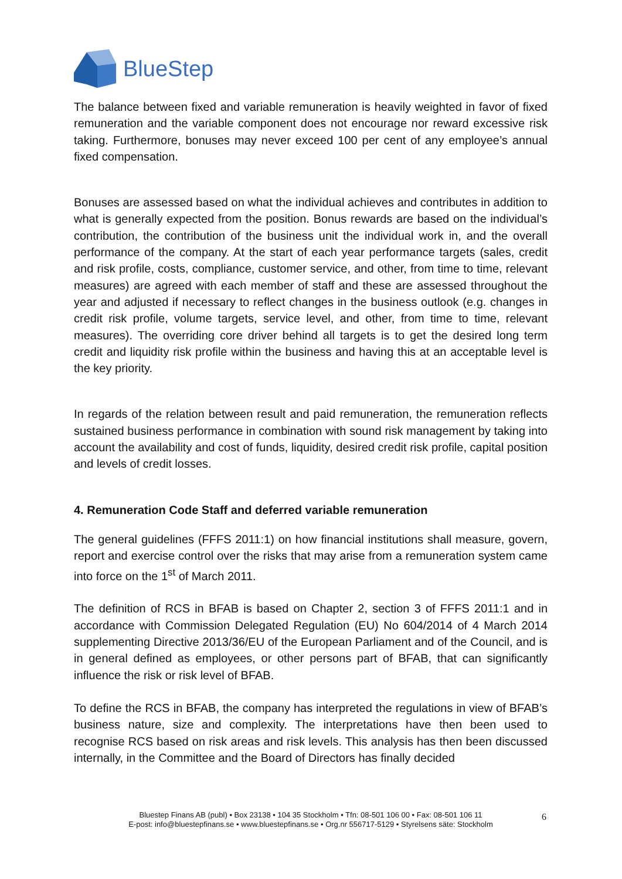BlueStep
The balance between fixed and variable remuneration is heavily weighted in favor of fixed remuneration and the variable component does not encourage nor reward excessive risk taking. Furthermore, bonuses may never exceed 100 per cent of any employee’s annual fixed compensation.
Bonuses are assessed based on what the individual achieves and contributes in addition to what is generally expected from the position. Bonus rewards are based on the individual’s contribution, the contribution of the business unit the individual work in, and the overall performance of the company. At the start of each year performance targets (sales, credit and risk profile, costs, compliance, customer service, and other, from time to time, relevant measures) are agreed with each member of staff and these are assessed throughout the year and adjusted if necessary to reflect changes in the business outlook (e.g. changes in credit risk profile, volume targets, service level, and other, from time to time, relevant measures). The overriding core driver behind all targets is to get the desired long term credit and liquidity risk profile within the business and having this at an acceptable level is the key priority.
In regards of the relation between result and paid remuneration, the remuneration reflects sustained business performance in combination with sound risk management by taking into account the availability and cost of funds, liquidity, desired credit risk profile, capital position and levels of credit losses.
4. Remuneration Code Staff and deferred variable remuneration
The general guidelines (FFFS 2011:1) on how financial institutions shall measure, govern, report and exercise control over the risks that may arise from a remuneration system came into force on the 1<sup>st</sup> of March 2011.
The definition of RCS in BFAB is based on Chapter 2, section 3 of FFFS 2011:1 and in accordance with Commission Delegated Regulation (EU) No 604/2014 of 4 March 2014 supplementing Directive 2013/36/EU of the European Parliament and of the Council, and is in general defined as employees, or other persons part of BFAB, that can significantly influence the risk or risk level of BFAB.
To define the RCS in BFAB, the company has interpreted the regulations in view of BFAB’s business nature, size and complexity. The interpretations have then been used to recognise RCS based on risk areas and risk levels. This analysis has then been discussed internally, in the Committee and the Board of Directors has finally decided
Bluestep Finans AB (publ) • Box 23138 • 104 35 Stockholm • Tfn: 08-501 106 00 • Fax: 08-501 106 11
E-post: info@bluestepfinans.se • www.bluestepfinans.se • Org.nr 556717-5129 • Styrelsens säte: Stockholm
6